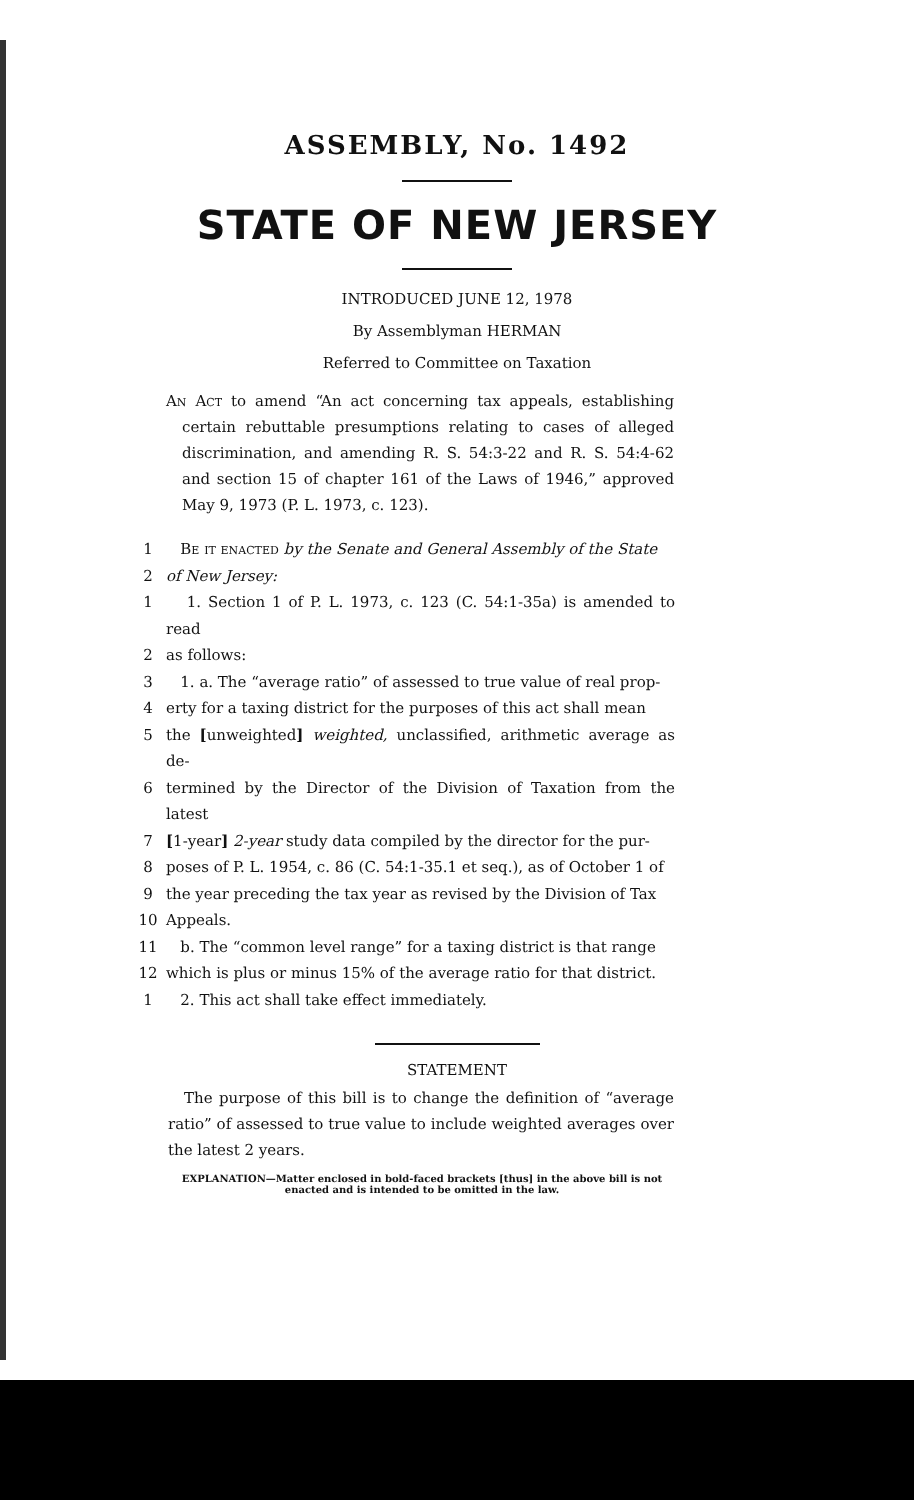ASSEMBLY, No. 1492
STATE OF NEW JERSEY
INTRODUCED JUNE 12, 1978
By Assemblyman HERMAN
Referred to Committee on Taxation
An Act to amend “An act concerning tax appeals, establishing certain rebuttable presumptions relating to cases of alleged discrimination, and amending R. S. 54:3-22 and R. S. 54:4-62 and section 15 of chapter 161 of the Laws of 1946,” approved May 9, 1973 (P. L. 1973, c. 123).
1 Be it enacted by the Senate and General Assembly of the State
2 of New Jersey:
1 1. Section 1 of P. L. 1973, c. 123 (C. 54:1-35a) is amended to read
2 as follows:
3 1. a. The “average ratio” of assessed to true value of real prop-
4 erty for a taxing district for the purposes of this act shall mean
5 the [unweighted] weighted, unclassified, arithmetic average as de-
6 termined by the Director of the Division of Taxation from the latest
7 [1-year] 2-year study data compiled by the director for the pur-
8 poses of P. L. 1954, c. 86 (C. 54:1-35.1 et seq.), as of October 1 of
9 the year preceding the tax year as revised by the Division of Tax
10 Appeals.
11 b. The “common level range” for a taxing district is that range
12 which is plus or minus 15% of the average ratio for that district.
1 2. This act shall take effect immediately.
STATEMENT
The purpose of this bill is to change the definition of “average ratio” of assessed to true value to include weighted averages over the latest 2 years.
EXPLANATION—Matter enclosed in bold-faced brackets [thus] in the above bill is not enacted and is intended to be omitted in the law.